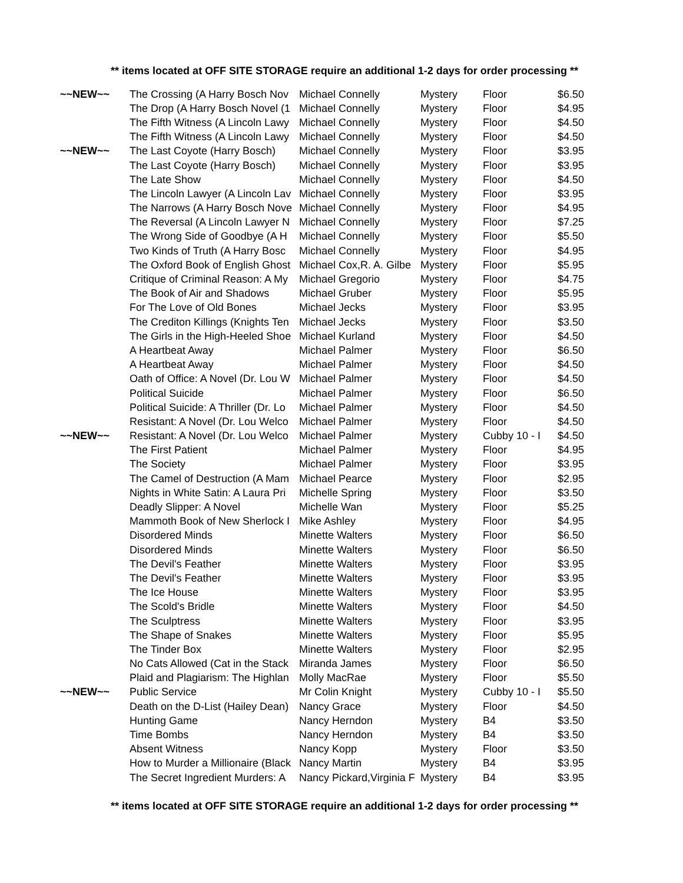** items located at OFF SITE STORAGE require an additional 1-2 days for order processing **
| ~~NEW~~ | The Crossing (A Harry Bosch Nov | Michael Connelly | Mystery | Floor | $6.50 |
| | The Drop (A Harry Bosch Novel (1 | Michael Connelly | Mystery | Floor | $4.95 |
| | The Fifth Witness (A Lincoln Lawy | Michael Connelly | Mystery | Floor | $4.50 |
| | The Fifth Witness (A Lincoln Lawy | Michael Connelly | Mystery | Floor | $4.50 |
| ~~NEW~~ | The Last Coyote (Harry Bosch) | Michael Connelly | Mystery | Floor | $3.95 |
| | The Last Coyote (Harry Bosch) | Michael Connelly | Mystery | Floor | $3.95 |
| | The Late Show | Michael Connelly | Mystery | Floor | $4.50 |
| | The Lincoln Lawyer (A Lincoln Lav | Michael Connelly | Mystery | Floor | $3.95 |
| | The Narrows (A Harry Bosch Nove | Michael Connelly | Mystery | Floor | $4.95 |
| | The Reversal (A Lincoln Lawyer N | Michael Connelly | Mystery | Floor | $7.25 |
| | The Wrong Side of Goodbye (A H | Michael Connelly | Mystery | Floor | $5.50 |
| | Two Kinds of Truth (A Harry Bosc | Michael Connelly | Mystery | Floor | $4.95 |
| | The Oxford Book of English Ghost | Michael Cox,R. A. Gilbe | Mystery | Floor | $5.95 |
| | Critique of Criminal Reason: A My | Michael Gregorio | Mystery | Floor | $4.75 |
| | The Book of Air and Shadows | Michael Gruber | Mystery | Floor | $5.95 |
| | For The Love of Old Bones | Michael Jecks | Mystery | Floor | $3.95 |
| | The Crediton Killings (Knights Ten | Michael Jecks | Mystery | Floor | $3.50 |
| | The Girls in the High-Heeled Shoe | Michael Kurland | Mystery | Floor | $4.50 |
| | A Heartbeat Away | Michael Palmer | Mystery | Floor | $6.50 |
| | A Heartbeat Away | Michael Palmer | Mystery | Floor | $4.50 |
| | Oath of Office: A Novel (Dr. Lou W | Michael Palmer | Mystery | Floor | $4.50 |
| | Political Suicide | Michael Palmer | Mystery | Floor | $6.50 |
| | Political Suicide: A Thriller (Dr. Lo | Michael Palmer | Mystery | Floor | $4.50 |
| | Resistant: A Novel (Dr. Lou Welco | Michael Palmer | Mystery | Floor | $4.50 |
| ~~NEW~~ | Resistant: A Novel (Dr. Lou Welco | Michael Palmer | Mystery | Cubby 10 - I | $4.50 |
| | The First Patient | Michael Palmer | Mystery | Floor | $4.95 |
| | The Society | Michael Palmer | Mystery | Floor | $3.95 |
| | The Camel of Destruction (A Mam | Michael Pearce | Mystery | Floor | $2.95 |
| | Nights in White Satin: A Laura Pri | Michelle Spring | Mystery | Floor | $3.50 |
| | Deadly Slipper: A Novel | Michelle Wan | Mystery | Floor | $5.25 |
| | Mammoth Book of New Sherlock I | Mike Ashley | Mystery | Floor | $4.95 |
| | Disordered Minds | Minette Walters | Mystery | Floor | $6.50 |
| | Disordered Minds | Minette Walters | Mystery | Floor | $6.50 |
| | The Devil's Feather | Minette Walters | Mystery | Floor | $3.95 |
| | The Devil's Feather | Minette Walters | Mystery | Floor | $3.95 |
| | The Ice House | Minette Walters | Mystery | Floor | $3.95 |
| | The Scold's Bridle | Minette Walters | Mystery | Floor | $4.50 |
| | The Sculptress | Minette Walters | Mystery | Floor | $3.95 |
| | The Shape of Snakes | Minette Walters | Mystery | Floor | $5.95 |
| | The Tinder Box | Minette Walters | Mystery | Floor | $2.95 |
| | No Cats Allowed (Cat in the Stack | Miranda James | Mystery | Floor | $6.50 |
| | Plaid and Plagiarism: The Highlan | Molly MacRae | Mystery | Floor | $5.50 |
| ~~NEW~~ | Public Service | Mr Colin Knight | Mystery | Cubby 10 - I | $5.50 |
| | Death on the D-List (Hailey Dean) | Nancy Grace | Mystery | Floor | $4.50 |
| | Hunting Game | Nancy Herndon | Mystery | B4 | $3.50 |
| | Time Bombs | Nancy Herndon | Mystery | B4 | $3.50 |
| | Absent Witness | Nancy Kopp | Mystery | Floor | $3.50 |
| | How to Murder a Millionaire (Black | Nancy Martin | Mystery | B4 | $3.95 |
| | The Secret Ingredient Murders: A | Nancy Pickard,Virginia F | Mystery | B4 | $3.95 |
** items located at OFF SITE STORAGE require an additional 1-2 days for order processing **